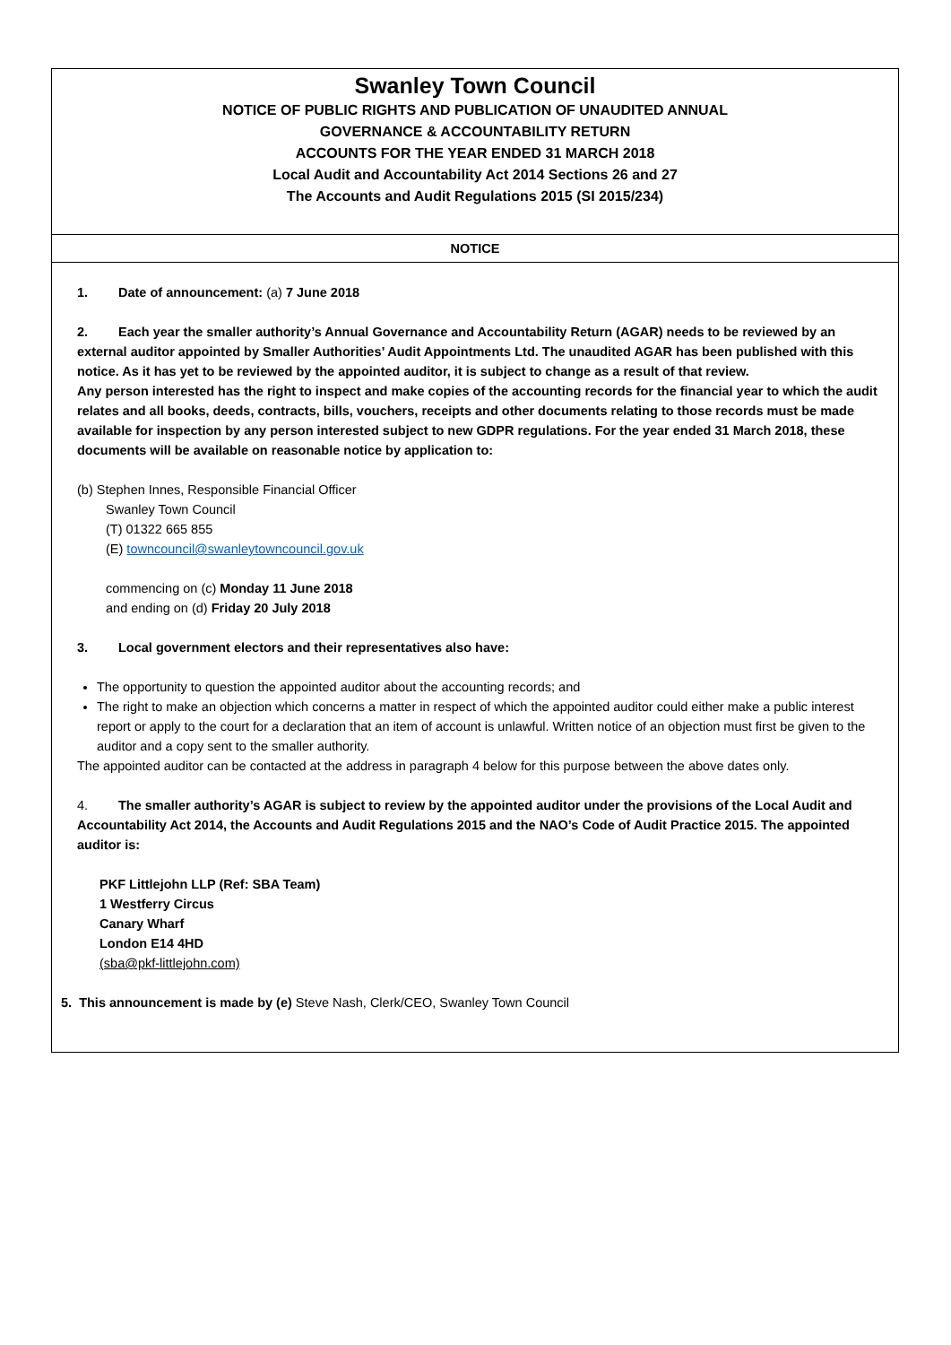Swanley Town Council
NOTICE OF PUBLIC RIGHTS AND PUBLICATION OF UNAUDITED ANNUAL
GOVERNANCE & ACCOUNTABILITY RETURN
ACCOUNTS FOR THE YEAR ENDED 31 MARCH 2018
Local Audit and Accountability Act 2014 Sections 26 and 27
The Accounts and Audit Regulations 2015 (SI 2015/234)
NOTICE
1. Date of announcement: (a) 7 June 2018
2. Each year the smaller authority’s Annual Governance and Accountability Return (AGAR) needs to be reviewed by an external auditor appointed by Smaller Authorities’ Audit Appointments Ltd. The unaudited AGAR has been published with this notice. As it has yet to be reviewed by the appointed auditor, it is subject to change as a result of that review.
Any person interested has the right to inspect and make copies of the accounting records for the financial year to which the audit relates and all books, deeds, contracts, bills, vouchers, receipts and other documents relating to those records must be made available for inspection by any person interested subject to new GDPR regulations. For the year ended 31 March 2018, these documents will be available on reasonable notice by application to:
(b) Stephen Innes, Responsible Financial Officer
Swanley Town Council
(T) 01322 665 855
(E) towncouncil@swanleytowncouncil.gov.uk
commencing on (c) Monday 11 June 2018
and ending on (d) Friday 20 July 2018
3. Local government electors and their representatives also have:
The opportunity to question the appointed auditor about the accounting records; and
The right to make an objection which concerns a matter in respect of which the appointed auditor could either make a public interest report or apply to the court for a declaration that an item of account is unlawful. Written notice of an objection must first be given to the auditor and a copy sent to the smaller authority.
The appointed auditor can be contacted at the address in paragraph 4 below for this purpose between the above dates only.
4. The smaller authority’s AGAR is subject to review by the appointed auditor under the provisions of the Local Audit and Accountability Act 2014, the Accounts and Audit Regulations 2015 and the NAO’s Code of Audit Practice 2015. The appointed auditor is:
PKF Littlejohn LLP (Ref: SBA Team)
1 Westferry Circus
Canary Wharf
London E14 4HD
(sba@pkf-littlejohn.com)
5. This announcement is made by (e) Steve Nash, Clerk/CEO, Swanley Town Council